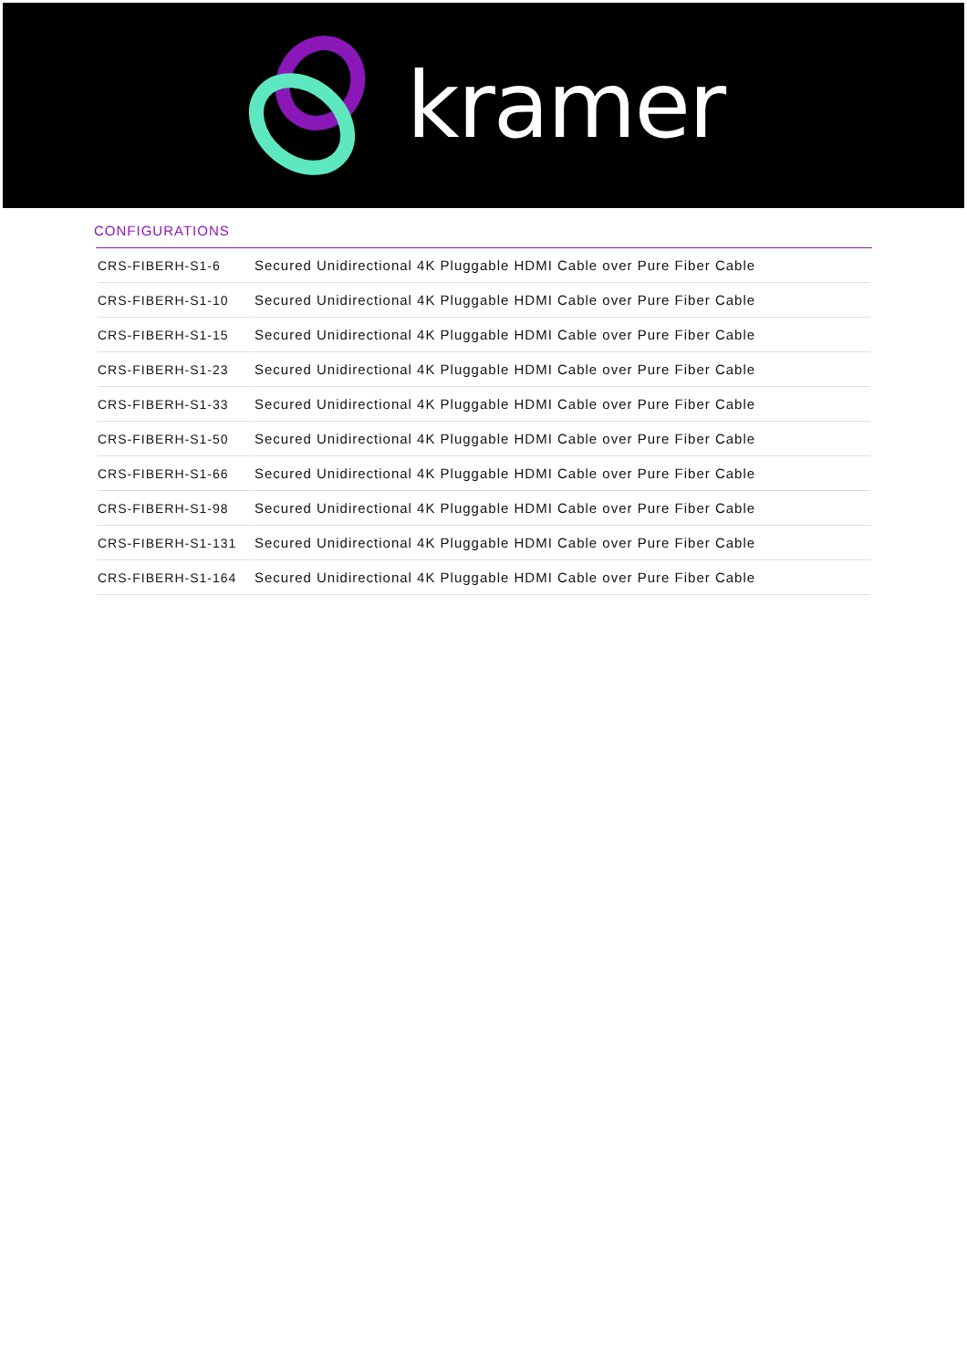kramer
CONFIGURATIONS
| CRS-FIBERH-S1-6 | Secured Unidirectional 4K Pluggable HDMI Cable over Pure Fiber Cable |
| CRS-FIBERH-S1-10 | Secured Unidirectional 4K Pluggable HDMI Cable over Pure Fiber Cable |
| CRS-FIBERH-S1-15 | Secured Unidirectional 4K Pluggable HDMI Cable over Pure Fiber Cable |
| CRS-FIBERH-S1-23 | Secured Unidirectional 4K Pluggable HDMI Cable over Pure Fiber Cable |
| CRS-FIBERH-S1-33 | Secured Unidirectional 4K Pluggable HDMI Cable over Pure Fiber Cable |
| CRS-FIBERH-S1-50 | Secured Unidirectional 4K Pluggable HDMI Cable over Pure Fiber Cable |
| CRS-FIBERH-S1-66 | Secured Unidirectional 4K Pluggable HDMI Cable over Pure Fiber Cable |
| CRS-FIBERH-S1-98 | Secured Unidirectional 4K Pluggable HDMI Cable over Pure Fiber Cable |
| CRS-FIBERH-S1-131 | Secured Unidirectional 4K Pluggable HDMI Cable over Pure Fiber Cable |
| CRS-FIBERH-S1-164 | Secured Unidirectional 4K Pluggable HDMI Cable over Pure Fiber Cable |